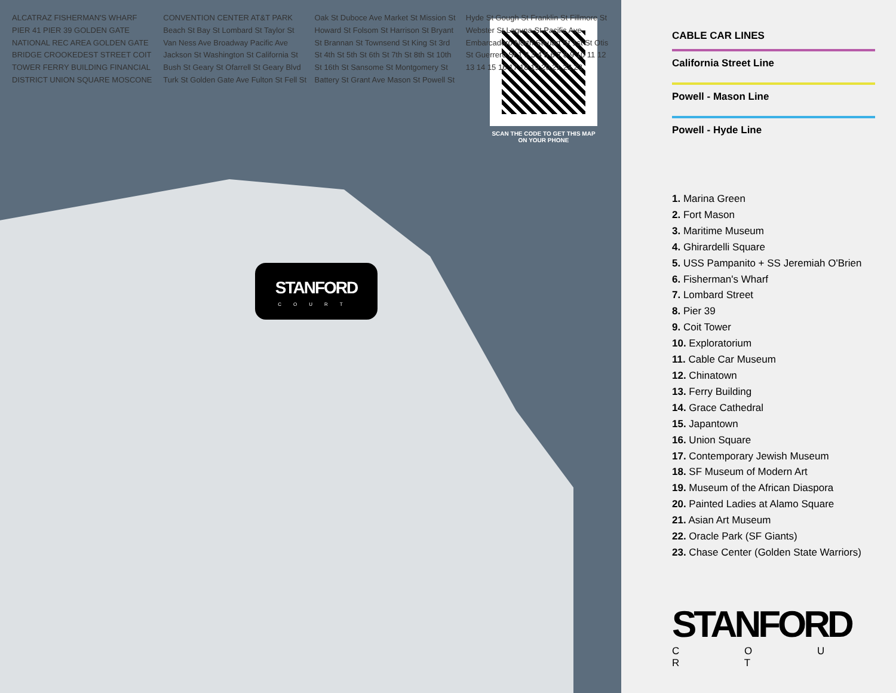SCAN THE CODE TO GET THIS MAP ON YOUR PHONE
STANFORD
COURT
ALCATRAZ FISHERMAN'S WHARF PIER 41 PIER 39 GOLDEN GATE NATIONAL REC AREA GOLDEN GATE BRIDGE CROOKEDEST STREET COIT TOWER FERRY BUILDING FINANCIAL DISTRICT UNION SQUARE MOSCONE CONVENTION CENTER AT&T PARK Beach St Bay St Lombard St Taylor St Van Ness Ave Broadway Pacific Ave Jackson St Washington St California St Bush St Geary St Ofarrell St Geary Blvd Turk St Golden Gate Ave Fulton St Fell St Oak St Duboce Ave Market St Mission St Howard St Folsom St Harrison St Bryant St Brannan St Townsend St King St 3rd St 4th St 5th St 6th St 7th St 8th St 10th St 16th St Sansome St Montgomery St Battery St Grant Ave Mason St Powell St Hyde St Gough St Franklin St Fillmore St Webster St Laguna St Pacific Ave Embarcadero North Steuart St 1st St Otis St Guerrero St 1 2 3 4 5 6 7 8 9 10 11 12 13 14 15 16 17 18 19 20 21 22 23
CABLE CAR LINES
California Street Line
Powell - Mason Line
Powell - Hyde Line
1. Marina Green
2. Fort Mason
3. Maritime Museum
4. Ghirardelli Square
5. USS Pampanito + SS Jeremiah O'Brien
6. Fisherman's Wharf
7. Lombard Street
8. Pier 39
9. Coit Tower
10. Exploratorium
11. Cable Car Museum
12. Chinatown
13. Ferry Building
14. Grace Cathedral
15. Japantown
16. Union Square
17. Contemporary Jewish Museum
18. SF Museum of Modern Art
19. Museum of the African Diaspora
20. Painted Ladies at Alamo Square
21. Asian Art Museum
22. Oracle Park (SF Giants)
23. Chase Center (Golden State Warriors)
STANFORD
C O U R T